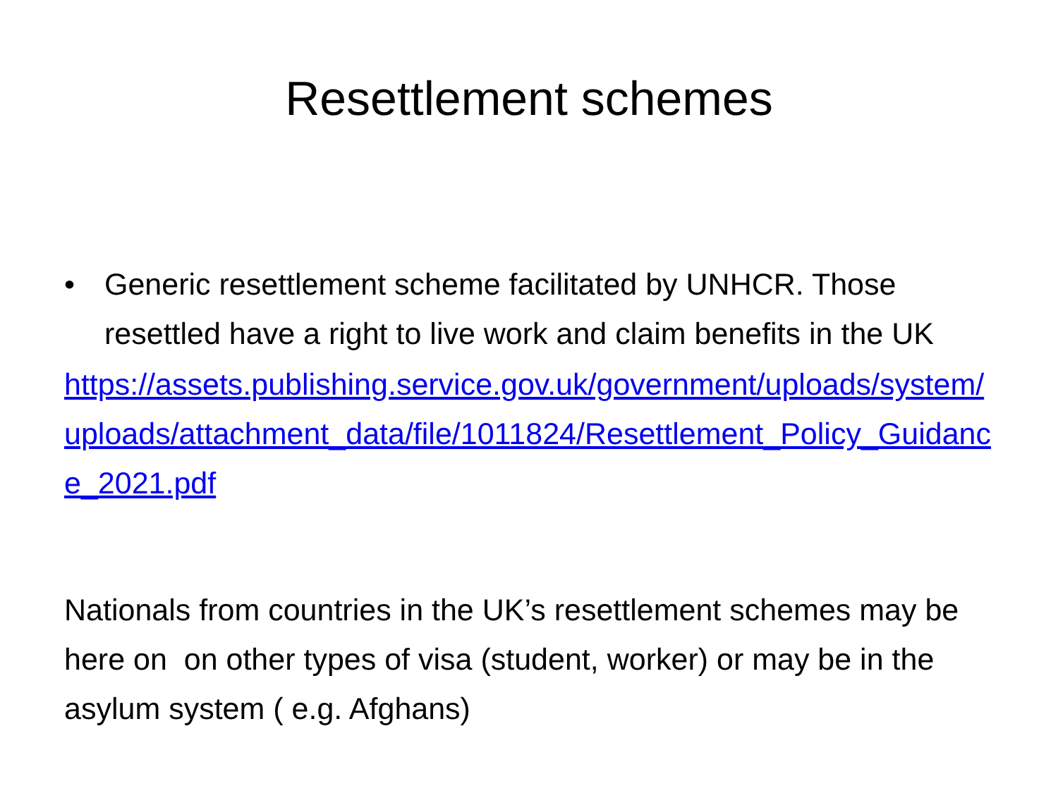Resettlement schemes
• Generic resettlement scheme facilitated by UNHCR. Those resettled have a right to live work and claim benefits in the UK
https://assets.publishing.service.gov.uk/government/uploads/system/uploads/attachment_data/file/1011824/Resettlement_Policy_Guidance_2021.pdf
Nationals from countries in the UK’s resettlement schemes may be here on on other types of visa (student, worker) or may be in the asylum system ( e.g. Afghans)